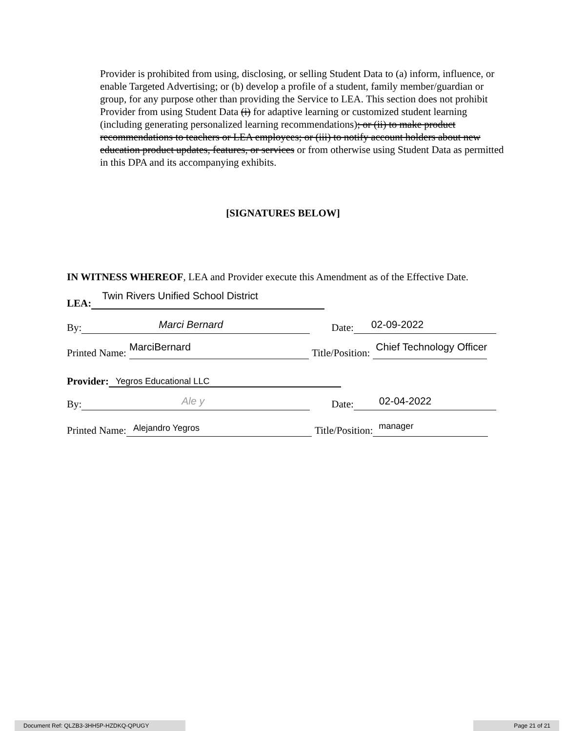Provider is prohibited from using, disclosing, or selling Student Data to (a) inform, influence, or enable Targeted Advertising; or (b) develop a profile of a student, family member/guardian or group, for any purpose other than providing the Service to LEA. This section does not prohibit Provider from using Student Data (i) for adaptive learning or customized student learning (including generating personalized learning recommendations); or (ii) to make product recommendations to teachers or LEA employees; or (iii) to notify account holders about new education product updates, features, or services or from otherwise using Student Data as permitted in this DPA and its accompanying exhibits.
[SIGNATURES BELOW]
IN WITNESS WHEREOF, LEA and Provider execute this Amendment as of the Effective Date.
LEA: Twin Rivers Unified School District
By: Marci Bernard Date: 02-09-2022
Printed Name: MarciBernard Title/Position: Chief Technology Officer
Provider: Yegros Educational LLC
By: Ale y Date: 02-04-2022
Printed Name: Alejandro Yegros Title/Position: manager
Document Ref: QLZB3-3HH5P-HZDKQ-QPUGY Page 21 of 21